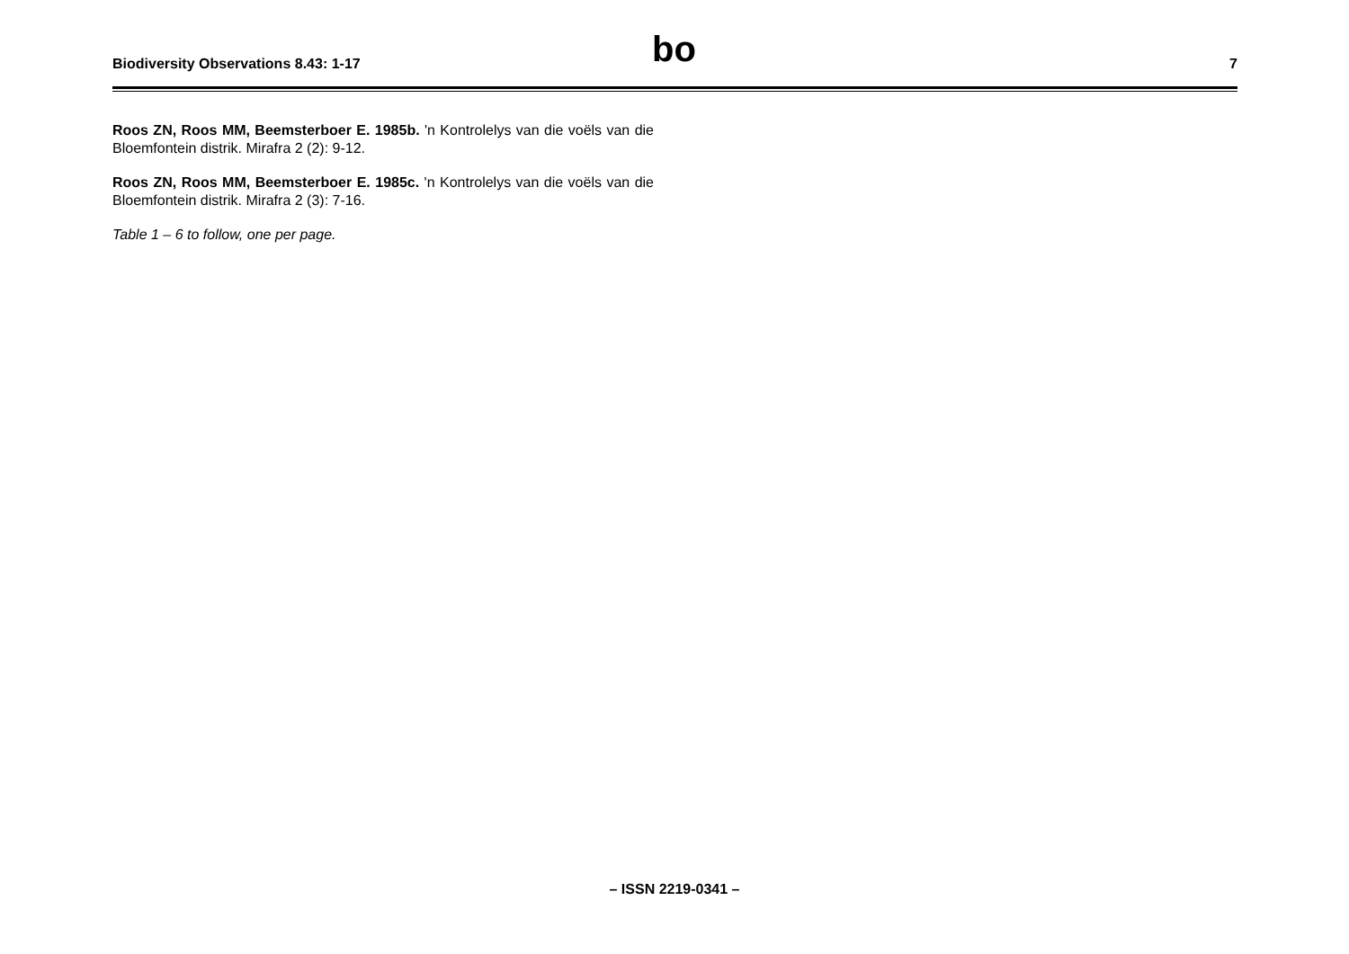Biodiversity Observations 8.43: 1-17 bo 7
Roos ZN, Roos MM, Beemsterboer E. 1985b. 'n Kontrolelys van die voëls van die Bloemfontein distrik. Mirafra 2 (2): 9-12.
Roos ZN, Roos MM, Beemsterboer E. 1985c. 'n Kontrolelys van die voëls van die Bloemfontein distrik. Mirafra 2 (3): 7-16.
Table 1 – 6 to follow, one per page.
– ISSN 2219-0341 –